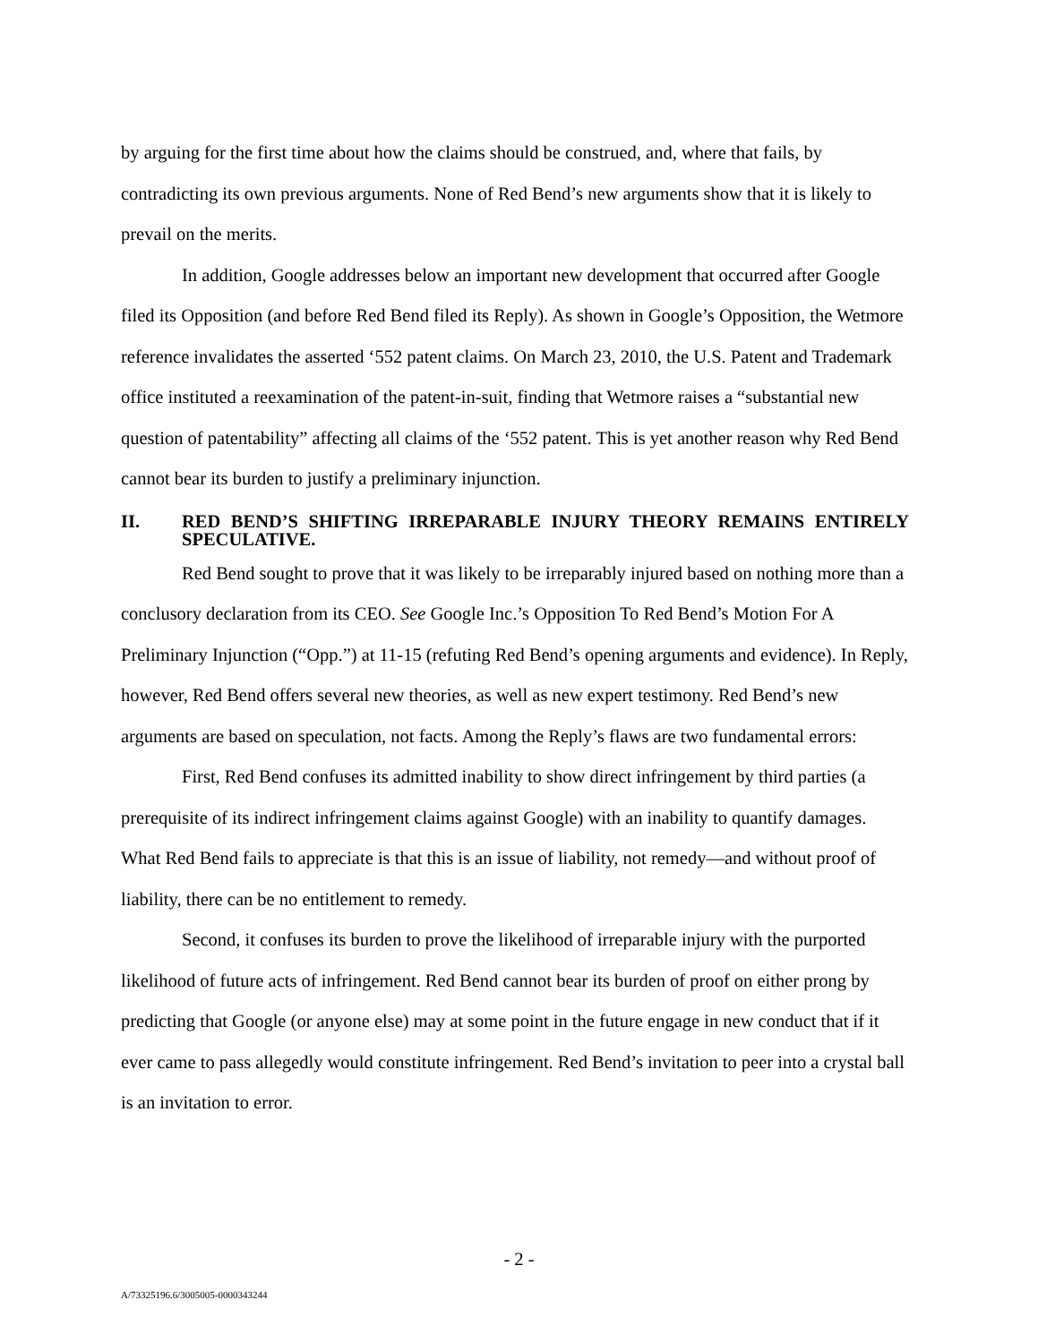by arguing for the first time about how the claims should be construed, and, where that fails, by contradicting its own previous arguments. None of Red Bend’s new arguments show that it is likely to prevail on the merits.
In addition, Google addresses below an important new development that occurred after Google filed its Opposition (and before Red Bend filed its Reply). As shown in Google’s Opposition, the Wetmore reference invalidates the asserted ‘552 patent claims. On March 23, 2010, the U.S. Patent and Trademark office instituted a reexamination of the patent-in-suit, finding that Wetmore raises a “substantial new question of patentability” affecting all claims of the ‘552 patent. This is yet another reason why Red Bend cannot bear its burden to justify a preliminary injunction.
II. RED BEND’S SHIFTING IRREPARABLE INJURY THEORY REMAINS ENTIRELY SPECULATIVE.
Red Bend sought to prove that it was likely to be irreparably injured based on nothing more than a conclusory declaration from its CEO. See Google Inc.’s Opposition To Red Bend’s Motion For A Preliminary Injunction (“Opp.”) at 11-15 (refuting Red Bend’s opening arguments and evidence). In Reply, however, Red Bend offers several new theories, as well as new expert testimony. Red Bend’s new arguments are based on speculation, not facts. Among the Reply’s flaws are two fundamental errors:
First, Red Bend confuses its admitted inability to show direct infringement by third parties (a prerequisite of its indirect infringement claims against Google) with an inability to quantify damages. What Red Bend fails to appreciate is that this is an issue of liability, not remedy—and without proof of liability, there can be no entitlement to remedy.
Second, it confuses its burden to prove the likelihood of irreparable injury with the purported likelihood of future acts of infringement. Red Bend cannot bear its burden of proof on either prong by predicting that Google (or anyone else) may at some point in the future engage in new conduct that if it ever came to pass allegedly would constitute infringement. Red Bend’s invitation to peer into a crystal ball is an invitation to error.
- 2 -
A/73325196.6/3005005-0000343244